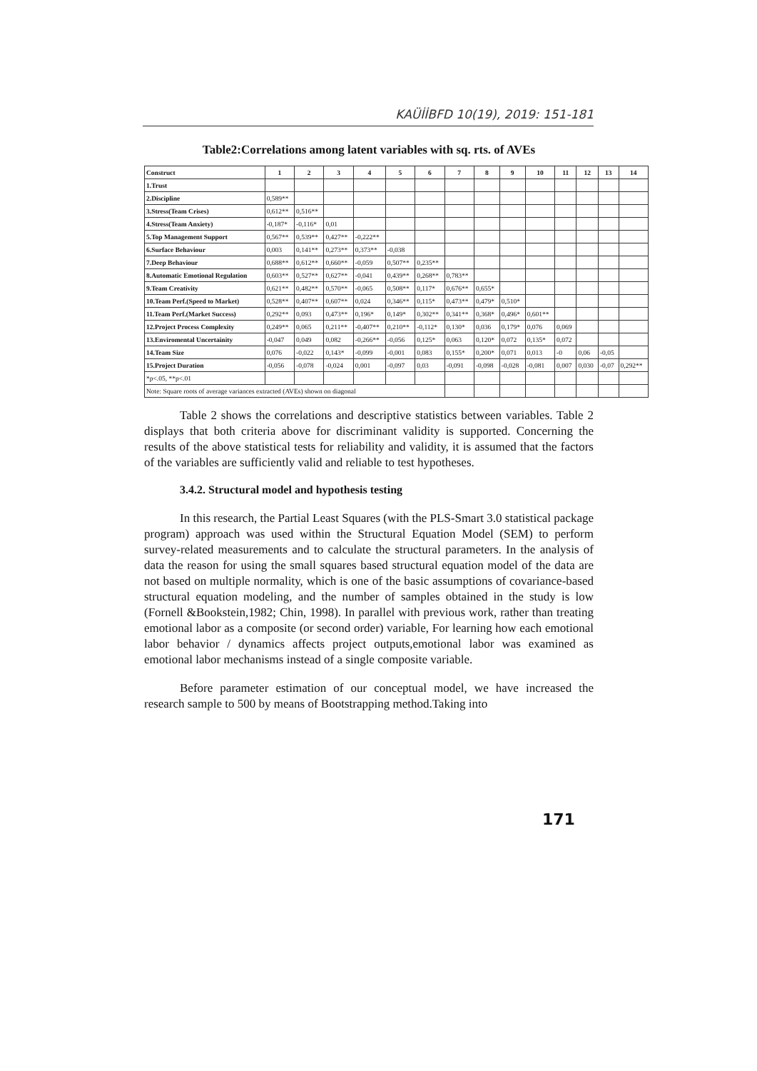KAÜİİBFD 10(19), 2019: 151-181
Table2:Correlations among latent variables with sq. rts. of AVEs
| Construct | 1 | 2 | 3 | 4 | 5 | 6 | 7 | 8 | 9 | 10 | 11 | 12 | 13 | 14 |
| --- | --- | --- | --- | --- | --- | --- | --- | --- | --- | --- | --- | --- | --- | --- |
| 1.Trust | | | | | | | | | | | | | | |
| 2.Discipline | 0,589** | | | | | | | | | | | | | |
| 3.Stress(Team Crises) | 0,612** | 0,516** | | | | | | | | | | | | |
| 4.Stress(Team Anxiety) | -0,187* | -0,116* | 0,01 | | | | | | | | | | | |
| 5.Top Management Support | 0,567** | 0,539** | 0,427** | -0,222** | | | | | | | | | | |
| 6.Surface Behaviour | 0,003 | 0,141** | 0,273** | 0,373** | -0,038 | | | | | | | | | |
| 7.Deep Behaviour | 0,688** | 0,612** | 0,660** | -0,059 | 0,507** | 0,235** | | | | | | | | |
| 8.Automatic Emotional Regulation | 0,603** | 0,527** | 0,627** | -0,041 | 0,439** | 0,268** | 0,783** | | | | | | | |
| 9.Team Creativity | 0,621** | 0,482** | 0,570** | -0,065 | 0,508** | 0,117* | 0,676** | 0,655* | | | | | | |
| 10.Team Perf.(Speed to Market) | 0,528** | 0,407** | 0,607** | 0,024 | 0,346** | 0,115* | 0,473** | 0,479* | 0,510* | | | | | |
| 11.Team Perf.(Market Success) | 0,292** | 0,093 | 0,473** | 0,196* | 0,149* | 0,302** | 0,341** | 0,368* | 0,496* | 0,601** | | | | |
| 12.Project Process Complexity | 0,249** | 0,065 | 0,211** | -0,407** | 0,210** | -0,112* | 0,130* | 0,036 | 0,179* | 0,076 | 0,069 | | | |
| 13.Enviromental Uncertainity | -0,047 | 0,049 | 0,082 | -0,266** | -0,056 | 0,125* | 0,063 | 0,120* | 0,072 | 0,135* | 0,072 | | | |
| 14.Team Size | 0,076 | -0,022 | 0,143* | -0,099 | -0,001 | 0,083 | 0,155* | 0,200* | 0,071 | 0,013 | -0 | 0,06 | -0,05 | |
| 15.Project Duration | -0,056 | -0,078 | -0,024 | 0,001 | -0,097 | 0,03 | -0,091 | -0,098 | -0,028 | -0,081 | 0,007 | 0,030 | -0,07 | 0,292** |
| *p<.05, **p<.01 | | | | | | | | | | | | | | |
| Note: Square roots of average variances extracted (AVEs) shown on diagonal | | | | | | | | | | | | | | |
Table 2 shows the correlations and descriptive statistics between variables. Table 2 displays that both criteria above for discriminant validity is supported. Concerning the results of the above statistical tests for reliability and validity, it is assumed that the factors of the variables are sufficiently valid and reliable to test hypotheses.
3.4.2. Structural model and hypothesis testing
In this research, the Partial Least Squares (with the PLS-Smart 3.0 statistical package program) approach was used within the Structural Equation Model (SEM) to perform survey-related measurements and to calculate the structural parameters. In the analysis of data the reason for using the small squares based structural equation model of the data are not based on multiple normality, which is one of the basic assumptions of covariance-based structural equation modeling, and the number of samples obtained in the study is low (Fornell &Bookstein,1982; Chin, 1998). In parallel with previous work, rather than treating emotional labor as a composite (or second order) variable, For learning how each emotional labor behavior / dynamics affects project outputs,emotional labor was examined as emotional labor mechanisms instead of a single composite variable.
Before parameter estimation of our conceptual model, we have increased the research sample to 500 by means of Bootstrapping method.Taking into
171